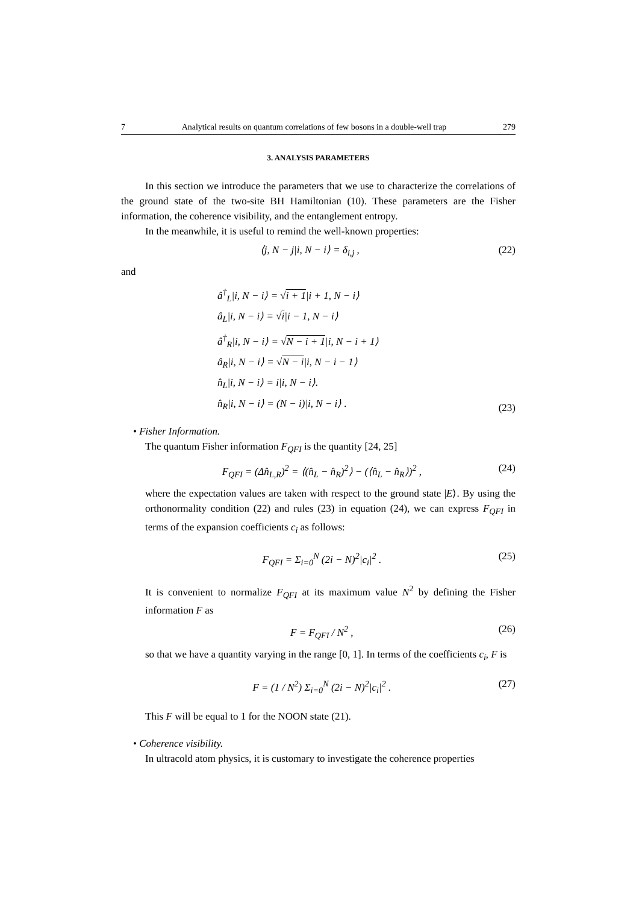7 Analytical results on quantum correlations of few bosons in a double-well trap 279
3. ANALYSIS PARAMETERS
In this section we introduce the parameters that we use to characterize the correlations of the ground state of the two-site BH Hamiltonian (10). These parameters are the Fisher information, the coherence visibility, and the entanglement entropy.
In the meanwhile, it is useful to remind the well-known properties:
⟨j, N − j|i, N − i⟩ = δ<sub>i,j</sub> , (22)
and
â<sup>†</sup><sub>L</sub>|i, N − i⟩ = √i + 1|i + 1, N − i⟩
â<sub>L</sub>|i, N − i⟩ = √i|i − 1, N − i⟩
â<sup>†</sup><sub>R</sub>|i, N − i⟩ = √N − i + 1|i, N − i + 1⟩
â<sub>R</sub>|i, N − i⟩ = √N − i|i, N − i − 1⟩
n̂<sub>L</sub>|i, N − i⟩ = i|i, N − i⟩.
n̂<sub>R</sub>|i, N − i⟩ = (N − i)|i, N − i⟩ .
(23)
• Fisher Information.
The quantum Fisher information F<sub>QFI</sub> is the quantity [24, 25]
F<sub>QFI</sub> = (Δn̂<sub>L,R</sub>)<sup>2</sup> = ⟨(n̂<sub>L</sub> − n̂<sub>R</sub>)<sup>2</sup>⟩ − (⟨n̂<sub>L</sub> − n̂<sub>R</sub>⟩)<sup>2</sup> , (24)
where the expectation values are taken with respect to the ground state |E⟩. By using the orthonormality condition (22) and rules (23) in equation (24), we can express F<sub>QFI</sub> in terms of the expansion coefficients c<sub>i</sub> as follows:
F<sub>QFI</sub> = Σ<sub>i=0</sub><sup>N</sup> (2i − N)<sup>2</sup>|c<sub>i</sub>|<sup>2</sup> . (25)
It is convenient to normalize F<sub>QFI</sub> at its maximum value N<sup>2</sup> by defining the Fisher information F as
F = F<sub>QFI</sub> / N<sup>2</sup> , (26)
so that we have a quantity varying in the range [0, 1]. In terms of the coefficients c<sub>i</sub>, F is
F = (1 / N<sup>2</sup>) Σ<sub>i=0</sub><sup>N</sup> (2i − N)<sup>2</sup>|c<sub>i</sub>|<sup>2</sup> . (27)
This F will be equal to 1 for the NOON state (21).
• Coherence visibility.
In ultracold atom physics, it is customary to investigate the coherence properties